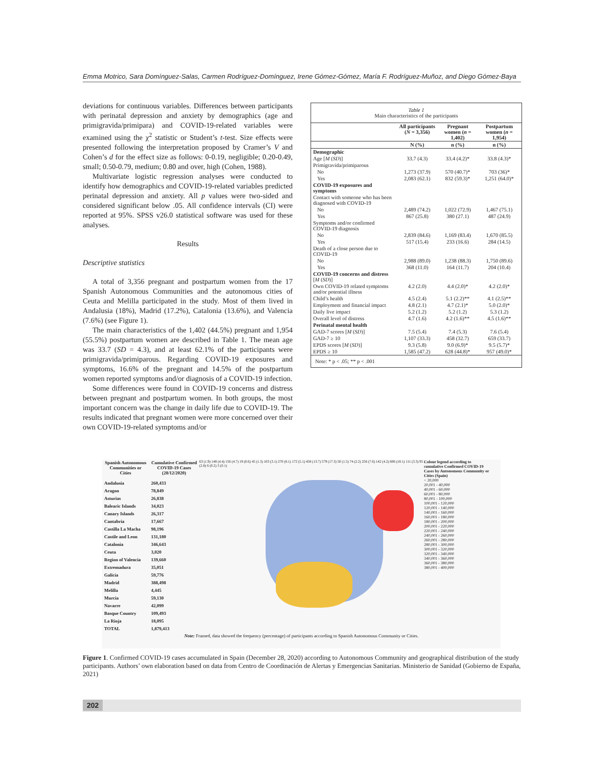Emma Motrico, Sara Domínguez-Salas, Carmen Rodríguez-Domínguez, Irene Gómez-Gómez, María F. Rodríguez-Muñoz, and Diego Gómez-Baya
deviations for continuous variables. Differences between participants with perinatal depression and anxiety by demographics (age and primigravida/primipara) and COVID-19-related variables were examined using the χ<sup>2</sup> statistic or Student’s t-test. Size effects were presented following the interpretation proposed by Cramer’s V and Cohen’s d for the effect size as follows: 0-0.19, negligible; 0.20-0.49, small; 0.50-0.79, medium; 0.80 and over, high (Cohen, 1988).
Multivariate logistic regression analyses were conducted to identify how demographics and COVID-19-related variables predicted perinatal depression and anxiety. All p values were two-sided and considered significant below .05. All confidence intervals (CI) were reported at 95%. SPSS v26.0 statistical software was used for these analyses.
Results
Descriptive statistics
A total of 3,356 pregnant and postpartum women from the 17 Spanish Autonomous Communities and the autonomous cities of Ceuta and Melilla participated in the study. Most of them lived in Andalusia (18%), Madrid (17.2%), Catalonia (13.6%), and Valencia (7.6%) (see Figure 1).
The main characteristics of the 1,402 (44.5%) pregnant and 1,954 (55.5%) postpartum women are described in Table 1. The mean age was 33.7 (SD = 4.3), and at least 62.1% of the participants were primigravida/primiparous. Regarding COVID-19 exposures and symptoms, 16.6% of the pregnant and 14.5% of the postpartum women reported symptoms and/or diagnosis of a COVID-19 infection.
Some differences were found in COVID-19 concerns and distress between pregnant and postpartum women. In both groups, the most important concern was the change in daily life due to COVID-19. The results indicated that pregnant women were more concerned over their own COVID-19-related symptoms and/or
Table 1
Main characteristics of the participants
| | All participants ( N = 3,356) | Pregnant women ( n = 1,402) | Postpartum women ( n = 1,954) |
| --- | --- | --- | --- |
| | N (%) | n (%) | n (%) |
| Demographic | | | |
| Age [ M ( SD )] | 33.7 (4.3) | 33.4 (4.2)* | 33.8 (4.3)* |
| Primigravida/primiparous | | | |
| No | 1,273 (37.9) | 570 (40.7)* | 703 (36)* |
| Yes | 2,083 (62.1) | 832 (59.3)* | 1,251 (64.0)* |
| COVID-19 exposures and symptoms | | | |
| Contact with someone who has been diagnosed with COVID-19 | | | |
| No | 2,489 (74.2) | 1,022 (72.9) | 1,467 (75.1) |
| Yes | 867 (25.8) | 380 (27.1) | 487 (24.9) |
| Symptoms and/or confirmed COVID-19 diagnosis | | | |
| No | 2,839 (84.6) | 1,169 (83.4) | 1,670 (85.5) |
| Yes | 517 (15.4) | 233 (16.6) | 284 (14.5) |
| Death of a close person due to COVID-19 | | | |
| No | 2,988 (89.0) | 1,238 (88.3) | 1,750 (89.6) |
| Yes | 368 (11.0) | 164 (11.7) | 204 (10.4) |
| COVID-19 concerns and distress [ M ( SD )] | | | |
| Own COVID-19 related symptoms and/or potential illness | 4.2 (2.0) | 4.4 (2.0)* | 4.2 (2.0)* |
| Child’s health | 4.5 (2.4) | 5.1 (2.2)** | 4.1 (2.5)** |
| Employment and financial impact | 4.8 (2.1) | 4.7 (2.1)* | 5.0 (2.0)* |
| Daily live impact | 5.2 (1.2) | 5.2 (1.2) | 5.3 (1.2) |
| Overall level of distress | 4.7 (1.6) | 4.2 (1.6)** | 4.5 (1.6)** |
| Perinatal mental health | | | |
| GAD-7 scores [ M ( SD )] | 7.5 (5.4) | 7.4 (5.3) | 7.6 (5.4) |
| GAD-7 ≥ 10 | 1,107 (33.3) | 458 (32.7) | 659 (33.7) |
| EPDS scores [ M ( SD )] | 9.3 (5.8) | 9.0 (6.9)* | 9.5 (5.7)* |
| EPDS ≥ 10 | 1,585 (47.2) | 628 (44.8)* | 957 (49.0)* |
| Note: * p < .05; ** p < .001 | | | |
| Spanish Autonomous Communities or Cities | Cumulative Confirmed COVID-19 Cases (28/12/2020) |
| --- | --- |
| Andalusia | 260,433 |
| Aragon | 78,849 |
| Asturias | 26,838 |
| Balearic Islands | 34,023 |
| Canary Islands | 26,317 |
| Cantabria | 17,667 |
| Castilla La Macha | 98,196 |
| Castile and Leon | 131,180 |
| Catalonia | 346,643 |
| Ceuta | 3,020 |
| Region of Valencia | 139,660 |
| Extremadura | 35,051 |
| Galicia | 59,776 |
| Madrid | 388,498 |
| Melilla | 4,445 |
| Murcia | 59,130 |
| Navarre | 42,099 |
| Basque Country | 109,493 |
| La Rioja | 18,095 |
| TOTAL | 1,879,413 |
63 (1.9) 148 (4.4) 156 (4.7) 19 (0.6) 45 (1.3) 103 (3.1) 270 (8.1) 172 (5.1) 458 (13.7) 579 (17.3) 50 (1.5) 74 (2.2) 256 (7.6) 142 (4.2) 606 (18.1) 111 (3.3) 95 (2.8) 6 (0.2) 3 (0.1)
Colour legend according to cumulative Confirmed COVID-19 Cases by Autonomous Community or Cities (Spain)
< 20,000
20,001 - 40,000
40,001 - 60,000
60,001 - 80,000
80,001 - 100,000
100,001 - 120,000
120,001 - 140,000
140,001 - 160,000
160,001 - 180,000
180,001 - 200,000
200,001 - 220,000
220,001 - 240,000
240,001 - 260,000
260,001 - 280,000
280,001 - 300,000
300,001 - 320,000
320,001 - 340,000
340,001 - 360,000
360,001 - 380,000
380,001 - 400,000
Note: Framed, data showed the frequency (percentage) of participants according to Spanish Autonomous Community or Cities.
Figure 1. Confirmed COVID-19 cases accumulated in Spain (December 28, 2020) according to Autonomous Community and geographical distribution of the study participants. Authors’ own elaboration based on data from Centro de Coordinación de Alertas y Emergencias Sanitarias. Ministerio de Sanidad (Gobierno de España, 2021)
202